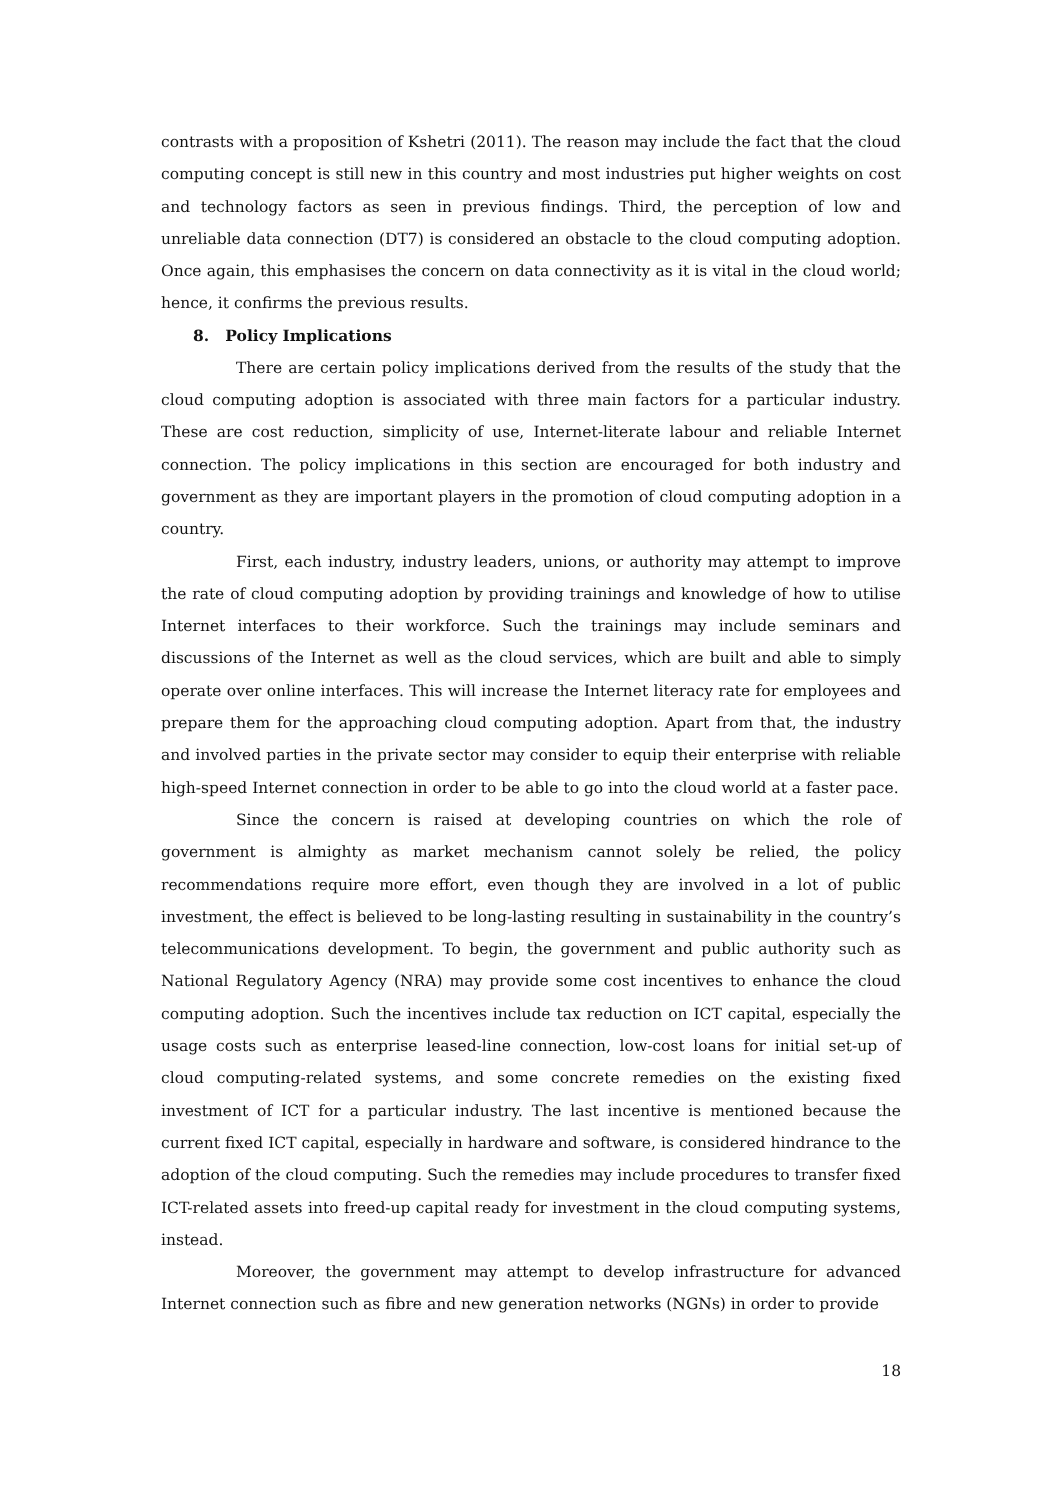contrasts with a proposition of Kshetri (2011). The reason may include the fact that the cloud computing concept is still new in this country and most industries put higher weights on cost and technology factors as seen in previous findings. Third, the perception of low and unreliable data connection (DT7) is considered an obstacle to the cloud computing adoption. Once again, this emphasises the concern on data connectivity as it is vital in the cloud world; hence, it confirms the previous results.
8. Policy Implications
There are certain policy implications derived from the results of the study that the cloud computing adoption is associated with three main factors for a particular industry. These are cost reduction, simplicity of use, Internet-literate labour and reliable Internet connection. The policy implications in this section are encouraged for both industry and government as they are important players in the promotion of cloud computing adoption in a country.
First, each industry, industry leaders, unions, or authority may attempt to improve the rate of cloud computing adoption by providing trainings and knowledge of how to utilise Internet interfaces to their workforce. Such the trainings may include seminars and discussions of the Internet as well as the cloud services, which are built and able to simply operate over online interfaces. This will increase the Internet literacy rate for employees and prepare them for the approaching cloud computing adoption. Apart from that, the industry and involved parties in the private sector may consider to equip their enterprise with reliable high-speed Internet connection in order to be able to go into the cloud world at a faster pace.
Since the concern is raised at developing countries on which the role of government is almighty as market mechanism cannot solely be relied, the policy recommendations require more effort, even though they are involved in a lot of public investment, the effect is believed to be long-lasting resulting in sustainability in the country’s telecommunications development. To begin, the government and public authority such as National Regulatory Agency (NRA) may provide some cost incentives to enhance the cloud computing adoption. Such the incentives include tax reduction on ICT capital, especially the usage costs such as enterprise leased-line connection, low-cost loans for initial set-up of cloud computing-related systems, and some concrete remedies on the existing fixed investment of ICT for a particular industry. The last incentive is mentioned because the current fixed ICT capital, especially in hardware and software, is considered hindrance to the adoption of the cloud computing. Such the remedies may include procedures to transfer fixed ICT-related assets into freed-up capital ready for investment in the cloud computing systems, instead.
Moreover, the government may attempt to develop infrastructure for advanced Internet connection such as fibre and new generation networks (NGNs) in order to provide
18